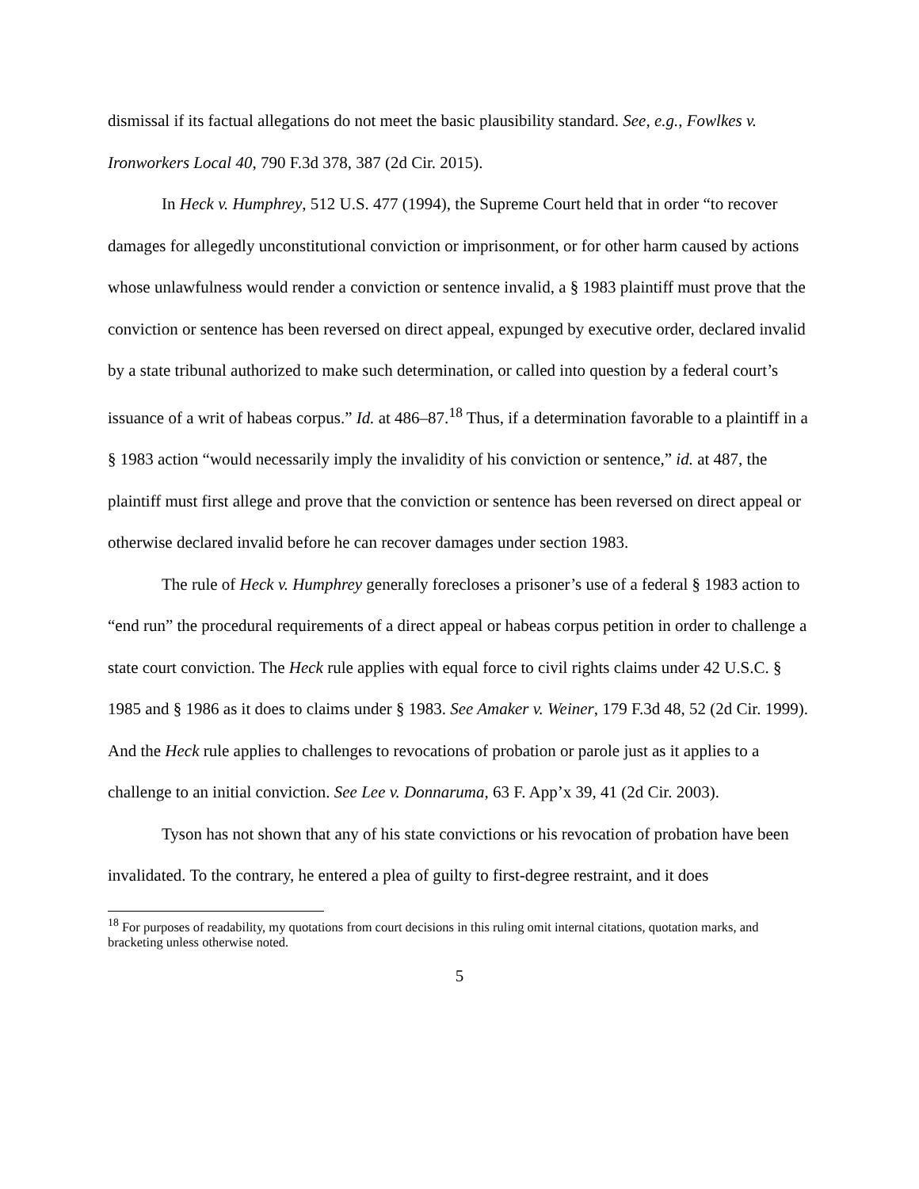dismissal if its factual allegations do not meet the basic plausibility standard. See, e.g., Fowlkes v. Ironworkers Local 40, 790 F.3d 378, 387 (2d Cir. 2015).
In Heck v. Humphrey, 512 U.S. 477 (1994), the Supreme Court held that in order “to recover damages for allegedly unconstitutional conviction or imprisonment, or for other harm caused by actions whose unlawfulness would render a conviction or sentence invalid, a § 1983 plaintiff must prove that the conviction or sentence has been reversed on direct appeal, expunged by executive order, declared invalid by a state tribunal authorized to make such determination, or called into question by a federal court’s issuance of a writ of habeas corpus.” Id. at 486–87.<sup>18</sup> Thus, if a determination favorable to a plaintiff in a § 1983 action “would necessarily imply the invalidity of his conviction or sentence,” id. at 487, the plaintiff must first allege and prove that the conviction or sentence has been reversed on direct appeal or otherwise declared invalid before he can recover damages under section 1983.
The rule of Heck v. Humphrey generally forecloses a prisoner’s use of a federal § 1983 action to “end run” the procedural requirements of a direct appeal or habeas corpus petition in order to challenge a state court conviction. The Heck rule applies with equal force to civil rights claims under 42 U.S.C. § 1985 and § 1986 as it does to claims under § 1983. See Amaker v. Weiner, 179 F.3d 48, 52 (2d Cir. 1999). And the Heck rule applies to challenges to revocations of probation or parole just as it applies to a challenge to an initial conviction. See Lee v. Donnaruma, 63 F. App’x 39, 41 (2d Cir. 2003).
Tyson has not shown that any of his state convictions or his revocation of probation have been invalidated. To the contrary, he entered a plea of guilty to first-degree restraint, and it does
<sup>18</sup> For purposes of readability, my quotations from court decisions in this ruling omit internal citations, quotation marks, and bracketing unless otherwise noted.
5